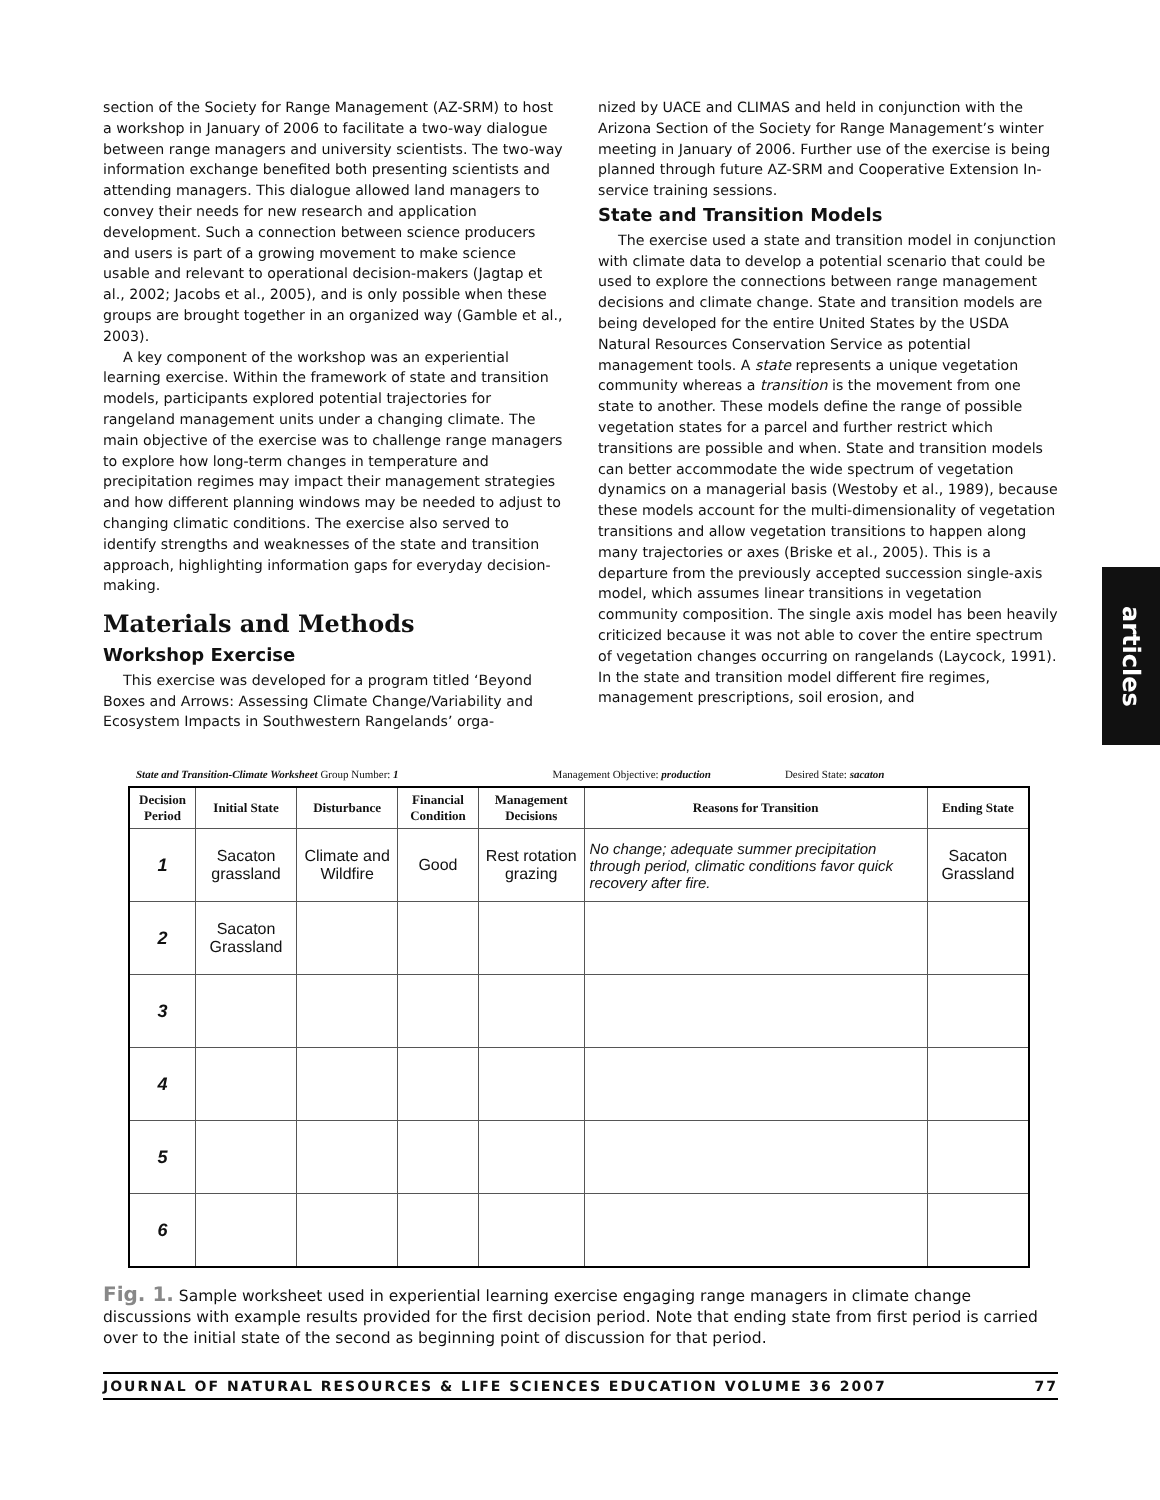section of the Society for Range Management (AZ-SRM) to host a workshop in January of 2006 to facilitate a two-way dialogue between range managers and university scientists. The two-way information exchange benefited both presenting scientists and attending managers. This dialogue allowed land managers to convey their needs for new research and application development. Such a connection between science producers and users is part of a growing movement to make science usable and relevant to operational decision-makers (Jagtap et al., 2002; Jacobs et al., 2005), and is only possible when these groups are brought together in an organized way (Gamble et al., 2003).
A key component of the workshop was an experiential learning exercise. Within the framework of state and transition models, participants explored potential trajectories for rangeland management units under a changing climate. The main objective of the exercise was to challenge range managers to explore how long-term changes in temperature and precipitation regimes may impact their management strategies and how different planning windows may be needed to adjust to changing climatic conditions. The exercise also served to identify strengths and weaknesses of the state and transition approach, highlighting information gaps for everyday decision-making.
Materials and Methods
Workshop Exercise
This exercise was developed for a program titled ‘Beyond Boxes and Arrows: Assessing Climate Change/Variability and Ecosystem Impacts in Southwestern Rangelands’ orga-
nized by UACE and CLIMAS and held in conjunction with the Arizona Section of the Society for Range Management’s winter meeting in January of 2006. Further use of the exercise is being planned through future AZ-SRM and Cooperative Extension In-service training sessions.
State and Transition Models
The exercise used a state and transition model in conjunction with climate data to develop a potential scenario that could be used to explore the connections between range management decisions and climate change. State and transition models are being developed for the entire United States by the USDA Natural Resources Conservation Service as potential management tools. A state represents a unique vegetation community whereas a transition is the movement from one state to another. These models define the range of possible vegetation states for a parcel and further restrict which transitions are possible and when. State and transition models can better accommodate the wide spectrum of vegetation dynamics on a managerial basis (Westoby et al., 1989), because these models account for the multi-dimensionality of vegetation transitions and allow vegetation transitions to happen along many trajectories or axes (Briske et al., 2005). This is a departure from the previously accepted succession single-axis model, which assumes linear transitions in vegetation community composition. The single axis model has been heavily criticized because it was not able to cover the entire spectrum of vegetation changes occurring on rangelands (Laycock, 1991). In the state and transition model different fire regimes, management prescriptions, soil erosion, and
articles
State and Transition-Climate Worksheet Group Number: 1 Management Objective: production Desired State: sacaton
| Decision Period | Initial State | Disturbance | Financial Condition | Management Decisions | Reasons for Transition | Ending State |
| --- | --- | --- | --- | --- | --- | --- |
| 1 | Sacaton grassland | Climate and Wildfire | Good | Rest rotation grazing | No change; adequate summer precipitation through period, climatic conditions favor quick recovery after fire. | Sacaton Grassland |
| 2 | Sacaton Grassland | | | | | |
| 3 | | | | | | |
| 4 | | | | | | |
| 5 | | | | | | |
| 6 | | | | | | |
Fig. 1. Sample worksheet used in experiential learning exercise engaging range managers in climate change discussions with example results provided for the first decision period. Note that ending state from first period is carried over to the initial state of the second as beginning point of discussion for that period.
JOURNAL OF NATURAL RESOURCES & LIFE SCIENCES EDUCATION VOLUME 36 2007 77